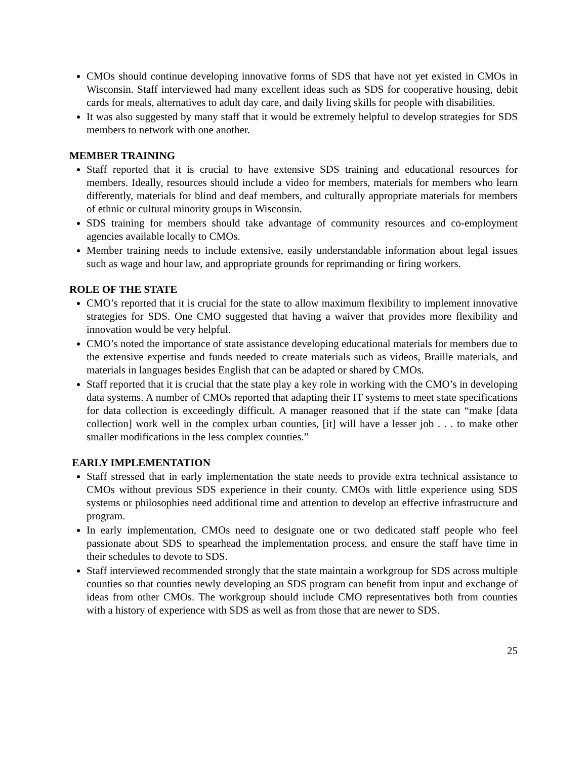CMOs should continue developing innovative forms of SDS that have not yet existed in CMOs in Wisconsin. Staff interviewed had many excellent ideas such as SDS for cooperative housing, debit cards for meals, alternatives to adult day care, and daily living skills for people with disabilities.
It was also suggested by many staff that it would be extremely helpful to develop strategies for SDS members to network with one another.
MEMBER TRAINING
Staff reported that it is crucial to have extensive SDS training and educational resources for members. Ideally, resources should include a video for members, materials for members who learn differently, materials for blind and deaf members, and culturally appropriate materials for members of ethnic or cultural minority groups in Wisconsin.
SDS training for members should take advantage of community resources and co-employment agencies available locally to CMOs.
Member training needs to include extensive, easily understandable information about legal issues such as wage and hour law, and appropriate grounds for reprimanding or firing workers.
ROLE OF THE STATE
CMO’s reported that it is crucial for the state to allow maximum flexibility to implement innovative strategies for SDS. One CMO suggested that having a waiver that provides more flexibility and innovation would be very helpful.
CMO’s noted the importance of state assistance developing educational materials for members due to the extensive expertise and funds needed to create materials such as videos, Braille materials, and materials in languages besides English that can be adapted or shared by CMOs.
Staff reported that it is crucial that the state play a key role in working with the CMO’s in developing data systems. A number of CMOs reported that adapting their IT systems to meet state specifications for data collection is exceedingly difficult. A manager reasoned that if the state can “make [data collection] work well in the complex urban counties, [it] will have a lesser job . . . to make other smaller modifications in the less complex counties.”
EARLY IMPLEMENTATION
Staff stressed that in early implementation the state needs to provide extra technical assistance to CMOs without previous SDS experience in their county. CMOs with little experience using SDS systems or philosophies need additional time and attention to develop an effective infrastructure and program.
In early implementation, CMOs need to designate one or two dedicated staff people who feel passionate about SDS to spearhead the implementation process, and ensure the staff have time in their schedules to devote to SDS.
Staff interviewed recommended strongly that the state maintain a workgroup for SDS across multiple counties so that counties newly developing an SDS program can benefit from input and exchange of ideas from other CMOs. The workgroup should include CMO representatives both from counties with a history of experience with SDS as well as from those that are newer to SDS.
25